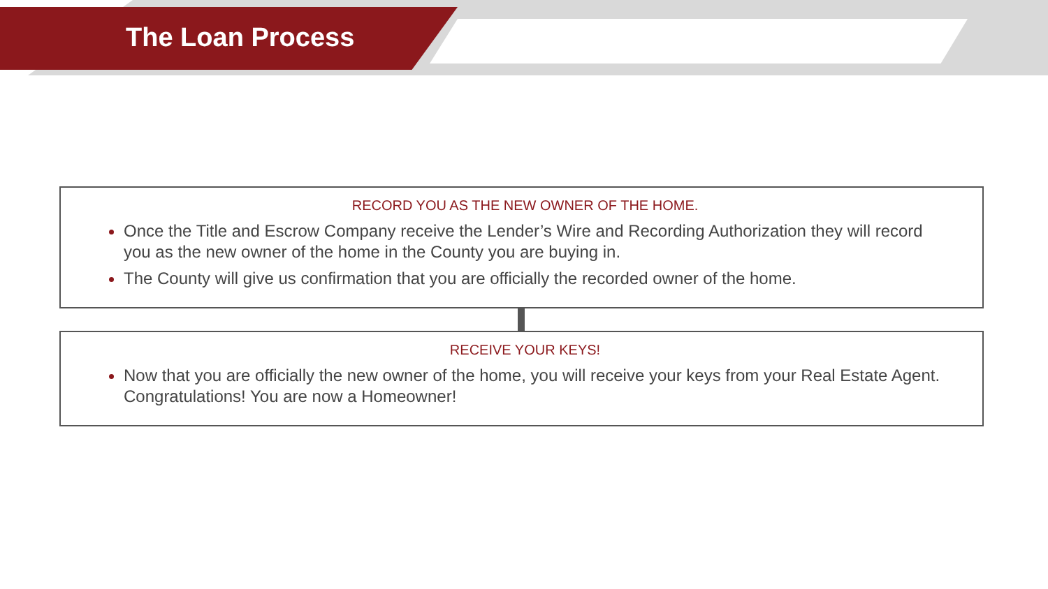The Loan Process
RECORD YOU AS THE NEW OWNER OF THE HOME.
Once the Title and Escrow Company receive the Lender’s Wire and Recording Authorization they will record you as the new owner of the home in the County you are buying in.
The County will give us confirmation that you are officially the recorded owner of the home.
RECEIVE YOUR KEYS!
Now that you are officially the new owner of the home, you will receive your keys from your Real Estate Agent. Congratulations! You are now a Homeowner!